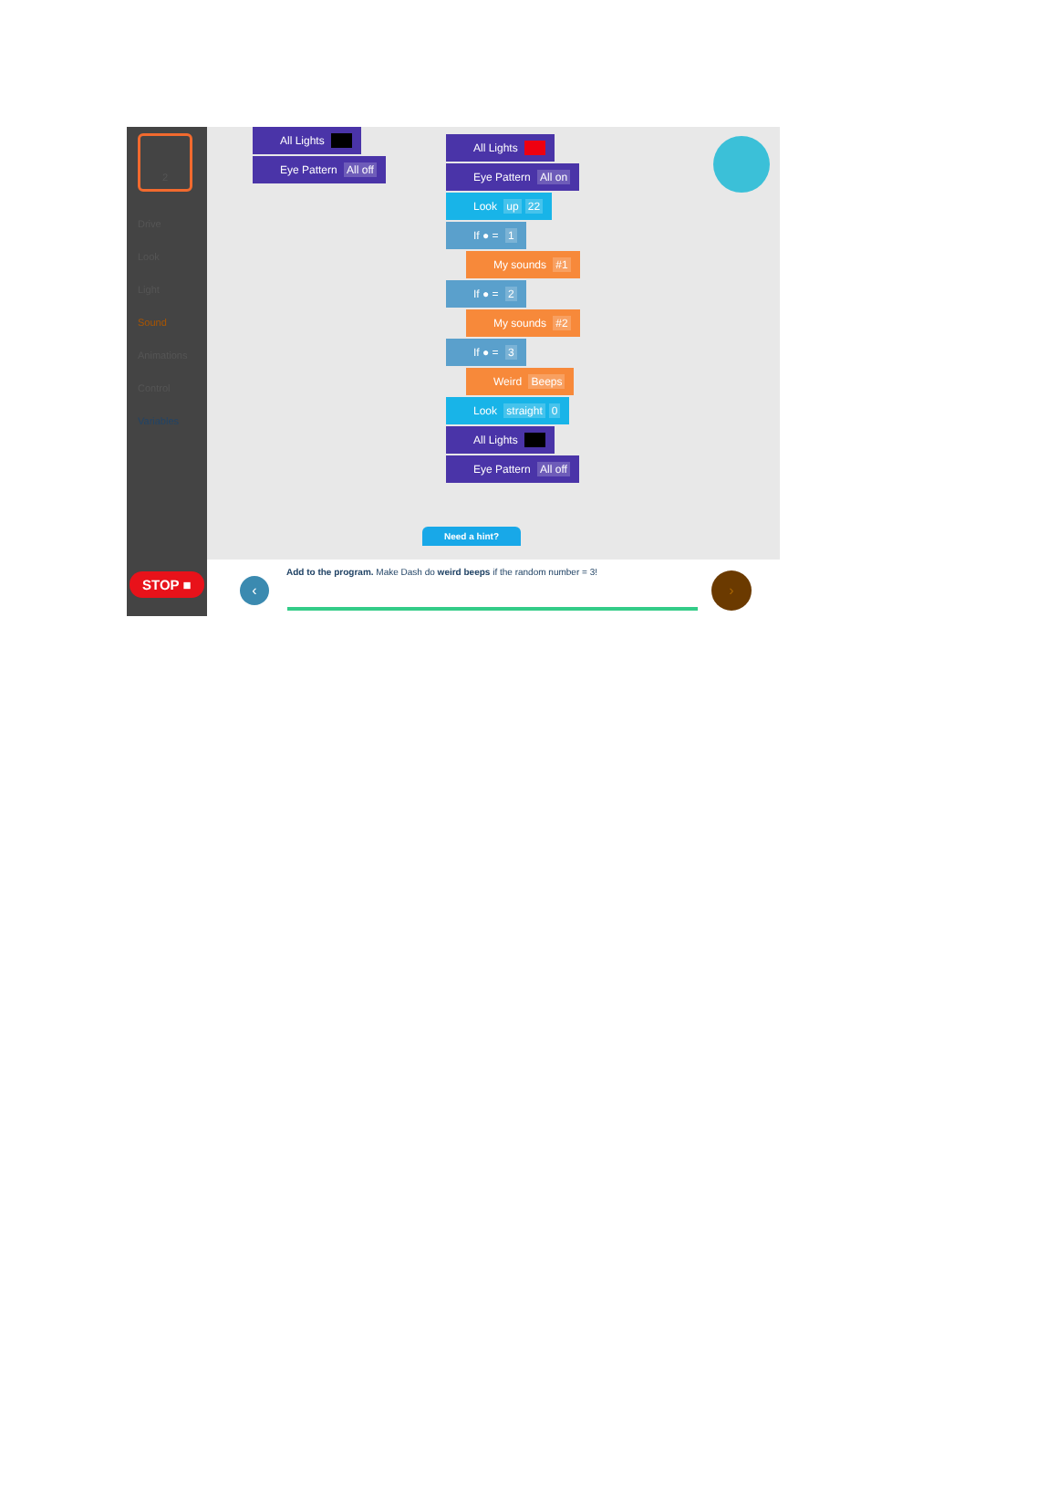2
Drive
Look
Light
Sound
Animations
Control
Variables
All Lights
Eye Pattern All off
All Lights
Eye Pattern All on
Look up 22
If ● = 1
My sounds #1
If ● = 2
My sounds #2
If ● = 3
Weird Beeps
Look straight 0
All Lights
Eye Pattern All off
Need a hint?
STOP ■
‹
Add to the program. Make Dash do weird beeps if the random number = 3!
›